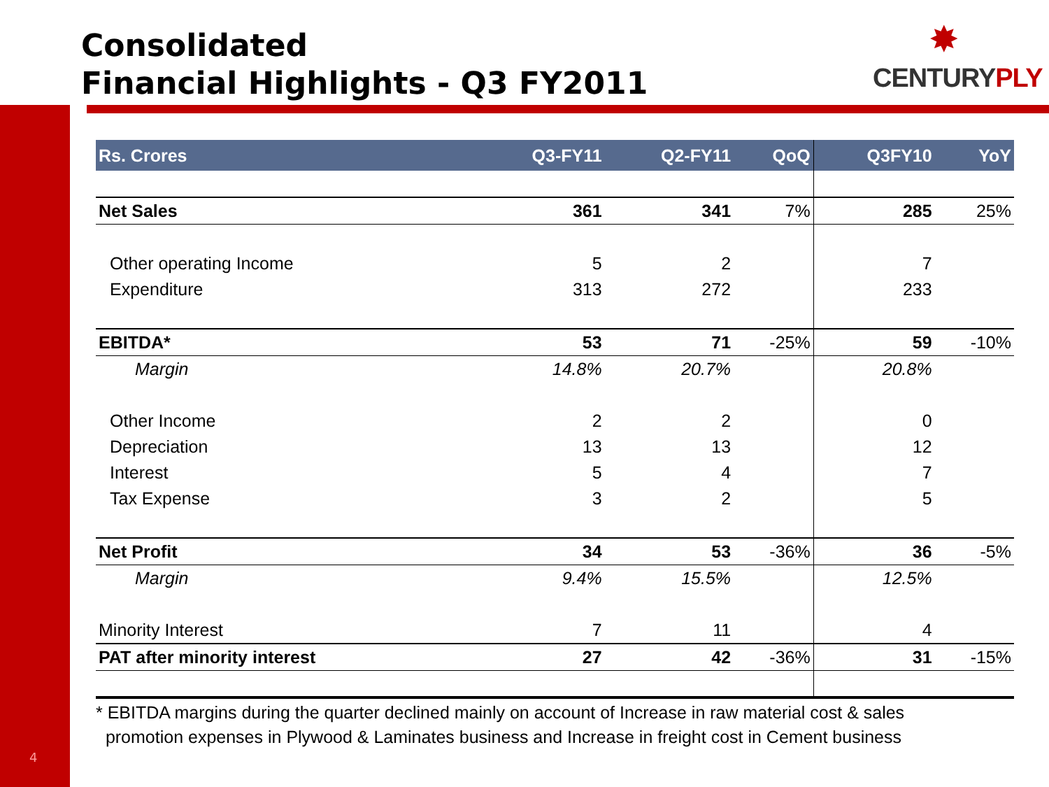Consolidated
Financial Highlights - Q3 FY2011
✸
CENTURYPLY
| Rs. Crores | Q3-FY11 | Q2-FY11 | QoQ | Q3FY10 | YoY |
| --- | --- | --- | --- | --- | --- |
| Net Sales | 361 | 341 | 7% | 285 | 25% |
| Other operating Income | 5 | 2 | | 7 | |
| Expenditure | 313 | 272 | | 233 | |
| EBITDA* | 53 | 71 | -25% | 59 | -10% |
| Margin | 14.8% | 20.7% | | 20.8% | |
| Other Income | 2 | 2 | | 0 | |
| Depreciation | 13 | 13 | | 12 | |
| Interest | 5 | 4 | | 7 | |
| Tax Expense | 3 | 2 | | 5 | |
| Net Profit | 34 | 53 | -36% | 36 | -5% |
| Margin | 9.4% | 15.5% | | 12.5% | |
| Minority Interest | 7 | 11 | | 4 | |
| PAT after minority interest | 27 | 42 | -36% | 31 | -15% |
* EBITDA margins during the quarter declined mainly on account of Increase in raw material cost & sales
promotion expenses in Plywood & Laminates business and Increase in freight cost in Cement business
4